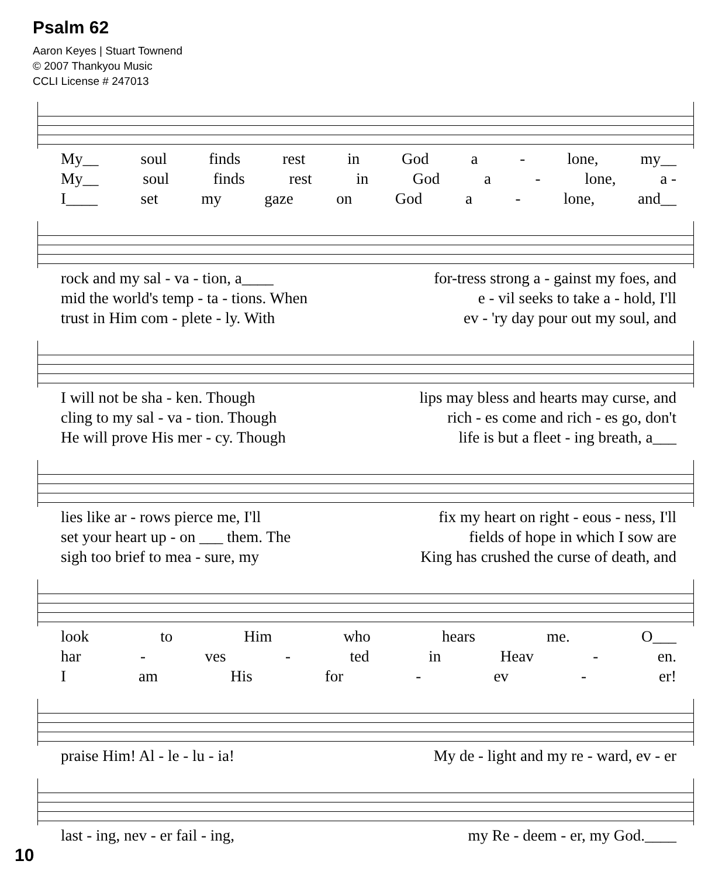Psalm 62
Aaron Keyes | Stuart Townend
© 2007 Thankyou Music
CCLI License # 247013
My__ soul finds rest in God a - lone, my__
My__ soul finds rest in God a - lone, a -
I____ set my gaze on God a - lone, and__
rock and my sal - va - tion, a____ for-tress strong a - gainst my foes, and
mid the world's temp - ta - tions. When e - vil seeks to take a - hold, I'll
trust in Him com - plete - ly. With ev - 'ry day pour out my soul, and
I will not be sha - ken. Though lips may bless and hearts may curse, and
cling to my sal - va - tion. Though rich - es come and rich - es go, don't
He will prove His mer - cy. Though life is but a fleet - ing breath, a___
lies like ar - rows pierce me, I'll fix my heart on right - eous - ness, I'll
set your heart up - on ___ them. The fields of hope in which I sow are
sigh too brief to mea - sure, my King has crushed the curse of death, and
look to Him who hears me. O___
har - ves - ted in Heav - en.
Iam His for - ev - er!
praise Him! Al - le - lu - ia! My de - light and my re - ward, ev - er
last - ing, nev - er fail - ing, my Re - deem - er, my God.____
10